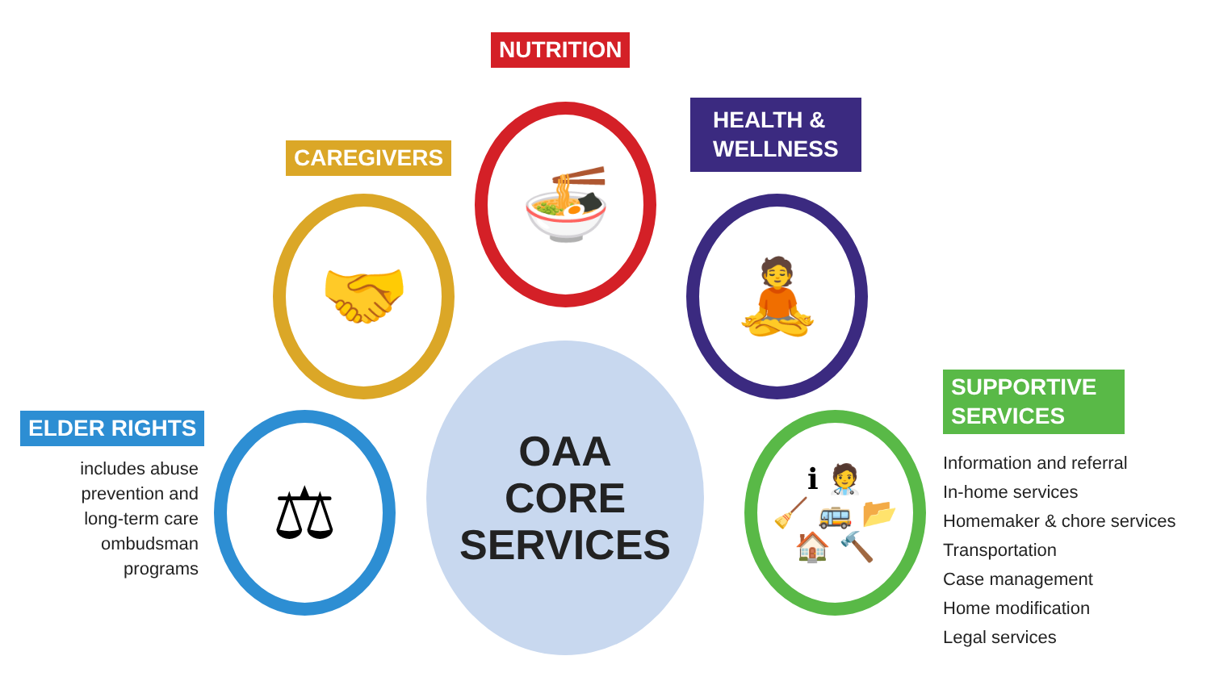NUTRITION
HEALTH &
WELLNESS
CAREGIVERS
ELDER RIGHTS
includes abuse prevention and long-term care ombudsman programs
SUPPORTIVE
SERVICES
Information and referral
In-home services
Homemaker & chore services
Transportation
Case management
Home modification
Legal services
🍜
🤝 🧘
⚖
ℹ 🧑‍⚕️
🧹 🚌 📂
🏠 🔨
OAA
CORE
SERVICES